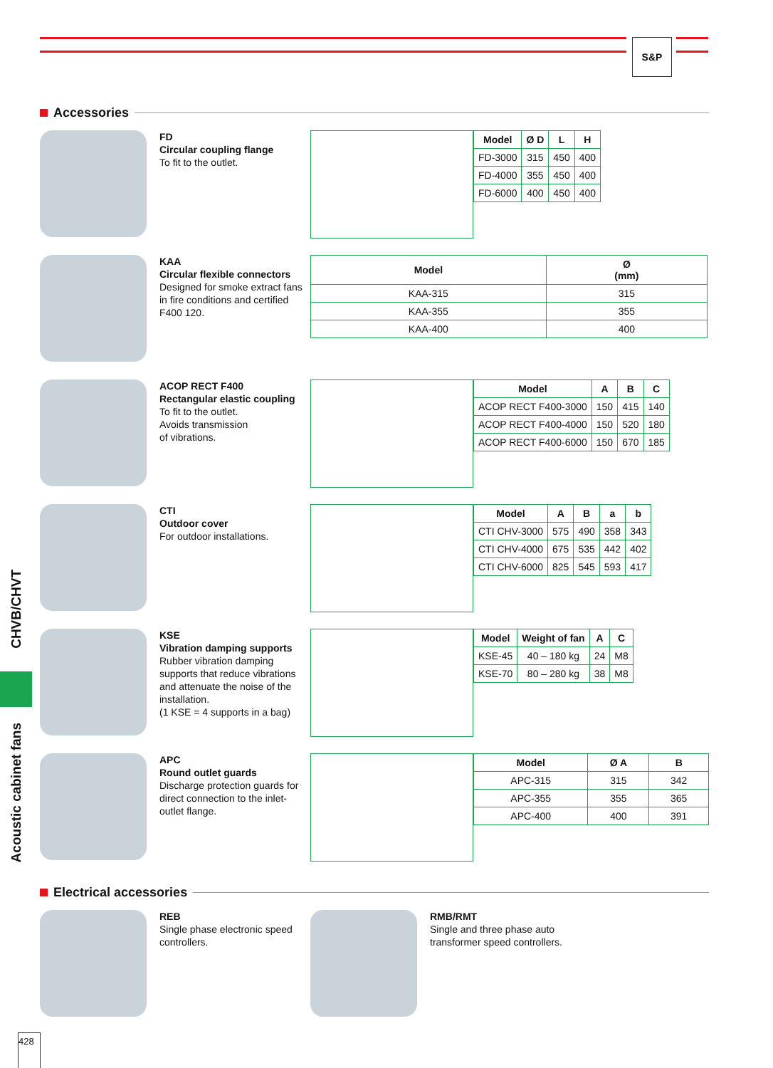S&P
CHVB/CHVT
Acoustic cabinet fans
Accessories
FD
Circular coupling flange
To fit to the outlet.
| Model | Ø D | L | H |
| --- | --- | --- | --- |
| FD-3000 | 315 | 450 | 400 |
| FD-4000 | 355 | 450 | 400 |
| FD-6000 | 400 | 450 | 400 |
KAA
Circular flexible connectors
Designed for smoke extract fans in fire conditions and certified F400 120.
| Model | Ø (mm) |
| --- | --- |
| KAA-315 | 315 |
| KAA-355 | 355 |
| KAA-400 | 400 |
ACOP RECT F400
Rectangular elastic coupling
To fit to the outlet.
Avoids transmission
of vibrations.
| Model | A | B | C |
| --- | --- | --- | --- |
| ACOP RECT F400-3000 | 150 | 415 | 140 |
| ACOP RECT F400-4000 | 150 | 520 | 180 |
| ACOP RECT F400-6000 | 150 | 670 | 185 |
CTI
Outdoor cover
For outdoor installations.
| Model | A | B | a | b |
| --- | --- | --- | --- | --- |
| CTI CHV-3000 | 575 | 490 | 358 | 343 |
| CTI CHV-4000 | 675 | 535 | 442 | 402 |
| CTI CHV-6000 | 825 | 545 | 593 | 417 |
KSE
Vibration damping supports
Rubber vibration damping supports that reduce vibrations and attenuate the noise of the installation.
(1 KSE = 4 supports in a bag)
| Model | Weight of fan | A | C |
| --- | --- | --- | --- |
| KSE-45 | 40 – 180 kg | 24 | M8 |
| KSE-70 | 80 – 280 kg | 38 | M8 |
APC
Round outlet guards
Discharge protection guards for direct connection to the inlet-outlet flange.
| Model | Ø A | B |
| --- | --- | --- |
| APC-315 | 315 | 342 |
| APC-355 | 355 | 365 |
| APC-400 | 400 | 391 |
Electrical accessories
REB
Single phase electronic speed controllers.
RMB/RMT
Single and three phase auto transformer speed controllers.
428